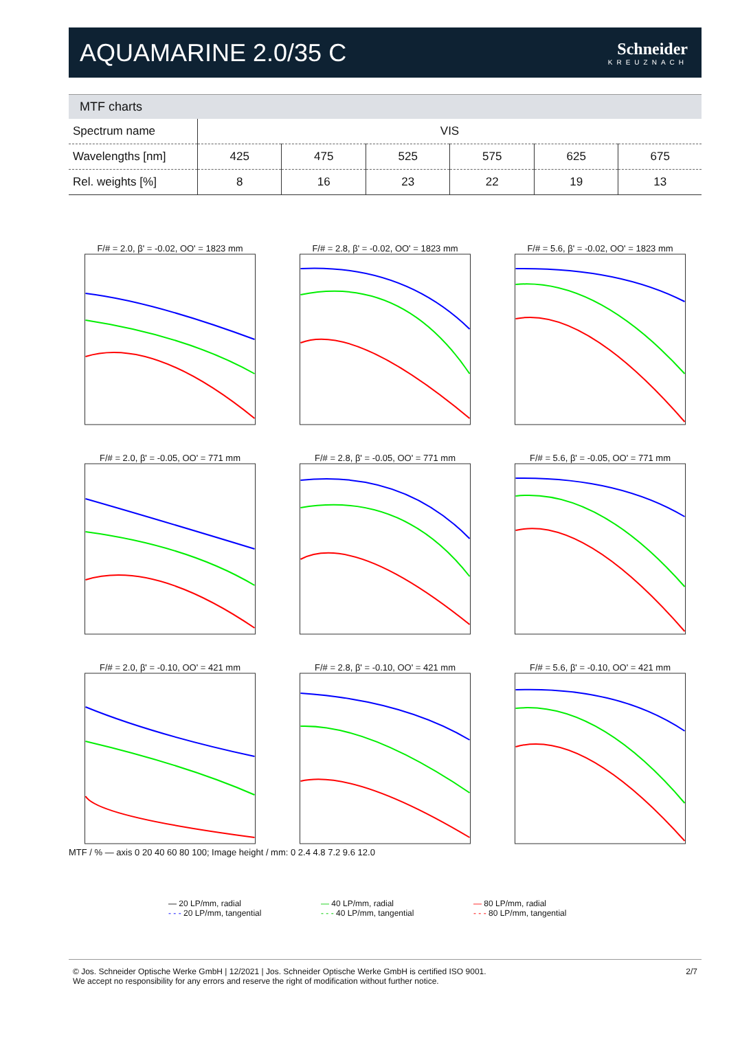AQUAMARINE 2.0/35 C
Schneider
KREUZNACH
MTF charts
| Spectrum name | VIS | | | | | |
| Wavelengths [nm] | 425 | 475 | 525 | 575 | 625 | 675 |
| Rel. weights [%] | 8 | 16 | 23 | 22 | 19 | 13 |
F/# = 2.0, β' = -0.02, OO' = 1823 mm
F/# = 2.8, β' = -0.02, OO' = 1823 mm
F/# = 5.6, β' = -0.02, OO' = 1823 mm
F/# = 2.0, β' = -0.05, OO' = 771 mm
F/# = 2.8, β' = -0.05, OO' = 771 mm
F/# = 5.6, β' = -0.05, OO' = 771 mm
F/# = 2.0, β' = -0.10, OO' = 421 mm
F/# = 2.8, β' = -0.10, OO' = 421 mm
F/# = 5.6, β' = -0.10, OO' = 421 mm
MTF / % — axis 0 20 40 60 80 100; Image height / mm: 0 2.4 4.8 7.2 9.6 12.0
— 20 LP/mm, radial
- - - 20 LP/mm, tangential
— 40 LP/mm, radial
- - - 40 LP/mm, tangential
— 80 LP/mm, radial
- - - 80 LP/mm, tangential
© Jos. Schneider Optische Werke GmbH | 12/2021 | Jos. Schneider Optische Werke GmbH is certified ISO 9001.
We accept no responsibility for any errors and reserve the right of modification without further notice.
2/7